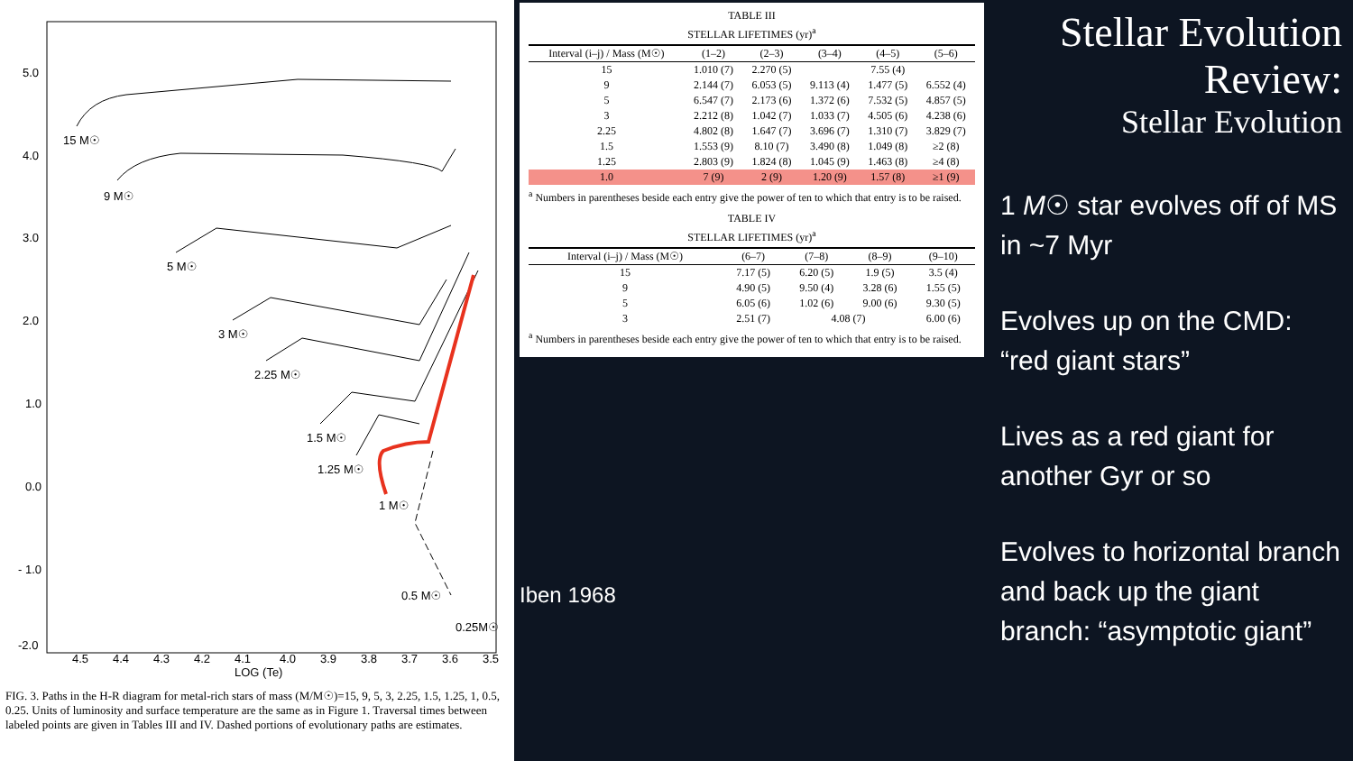5.0
4.0
3.0
2.0
1.0
0.0
- 1.0
-2.0
4.5
4.4
4.3
4.2
4.1
4.0
3.9
3.8
3.7
3.6
3.5
LOG (Te)
15 M☉
9 M☉
5 M☉
3 M☉
2.25 M☉
1.5 M☉
1.25 M☉
1 M☉
0.5 M☉
0.25M☉
FIG. 3. Paths in the H-R diagram for metal-rich stars of mass (M/M☉)=15, 9, 5, 3, 2.25, 1.5, 1.25, 1, 0.5, 0.25. Units of luminosity and surface temperature are the same as in Figure 1. Traversal times between labeled points are given in Tables III and IV. Dashed portions of evolutionary paths are estimates.
TABLE III
STELLAR LIFETIMES (yr)<sup>a</sup>
| Interval (i–j) / Mass (M☉) | (1–2) | (2–3) | (3–4) | (4–5) | (5–6) |
| --- | --- | --- | --- | --- | --- |
| 15 | 1.010 (7) | 2.270 (5) | | 7.55 (4) | |
| 9 | 2.144 (7) | 6.053 (5) | 9.113 (4) | 1.477 (5) | 6.552 (4) |
| 5 | 6.547 (7) | 2.173 (6) | 1.372 (6) | 7.532 (5) | 4.857 (5) |
| 3 | 2.212 (8) | 1.042 (7) | 1.033 (7) | 4.505 (6) | 4.238 (6) |
| 2.25 | 4.802 (8) | 1.647 (7) | 3.696 (7) | 1.310 (7) | 3.829 (7) |
| 1.5 | 1.553 (9) | 8.10 (7) | 3.490 (8) | 1.049 (8) | ≥2 (8) |
| 1.25 | 2.803 (9) | 1.824 (8) | 1.045 (9) | 1.463 (8) | ≥4 (8) |
| 1.0 | 7 (9) | 2 (9) | 1.20 (9) | 1.57 (8) | ≥1 (9) |
<sup>a</sup> Numbers in parentheses beside each entry give the power of ten to which that entry is to be raised.
TABLE IV
STELLAR LIFETIMES (yr)<sup>a</sup>
| Interval (i–j) / Mass (M☉) | (6–7) | (7–8) | (8–9) | (9–10) |
| --- | --- | --- | --- | --- |
| 15 | 7.17 (5) | 6.20 (5) | 1.9 (5) | 3.5 (4) |
| 9 | 4.90 (5) | 9.50 (4) | 3.28 (6) | 1.55 (5) |
| 5 | 6.05 (6) | 1.02 (6) | 9.00 (6) | 9.30 (5) |
| 3 | 2.51 (7) | 4.08 (7) | | 6.00 (6) |
<sup>a</sup> Numbers in parentheses beside each entry give the power of ten to which that entry is to be raised.
Iben 1968
Stellar Evolution Review:
Stellar Evolution
1 M☉ star evolves off of MS in ~7 Myr
Evolves up on the CMD: “red giant stars”
Lives as a red giant for another Gyr or so
Evolves to horizontal branch and back up the giant branch: “asymptotic giant”